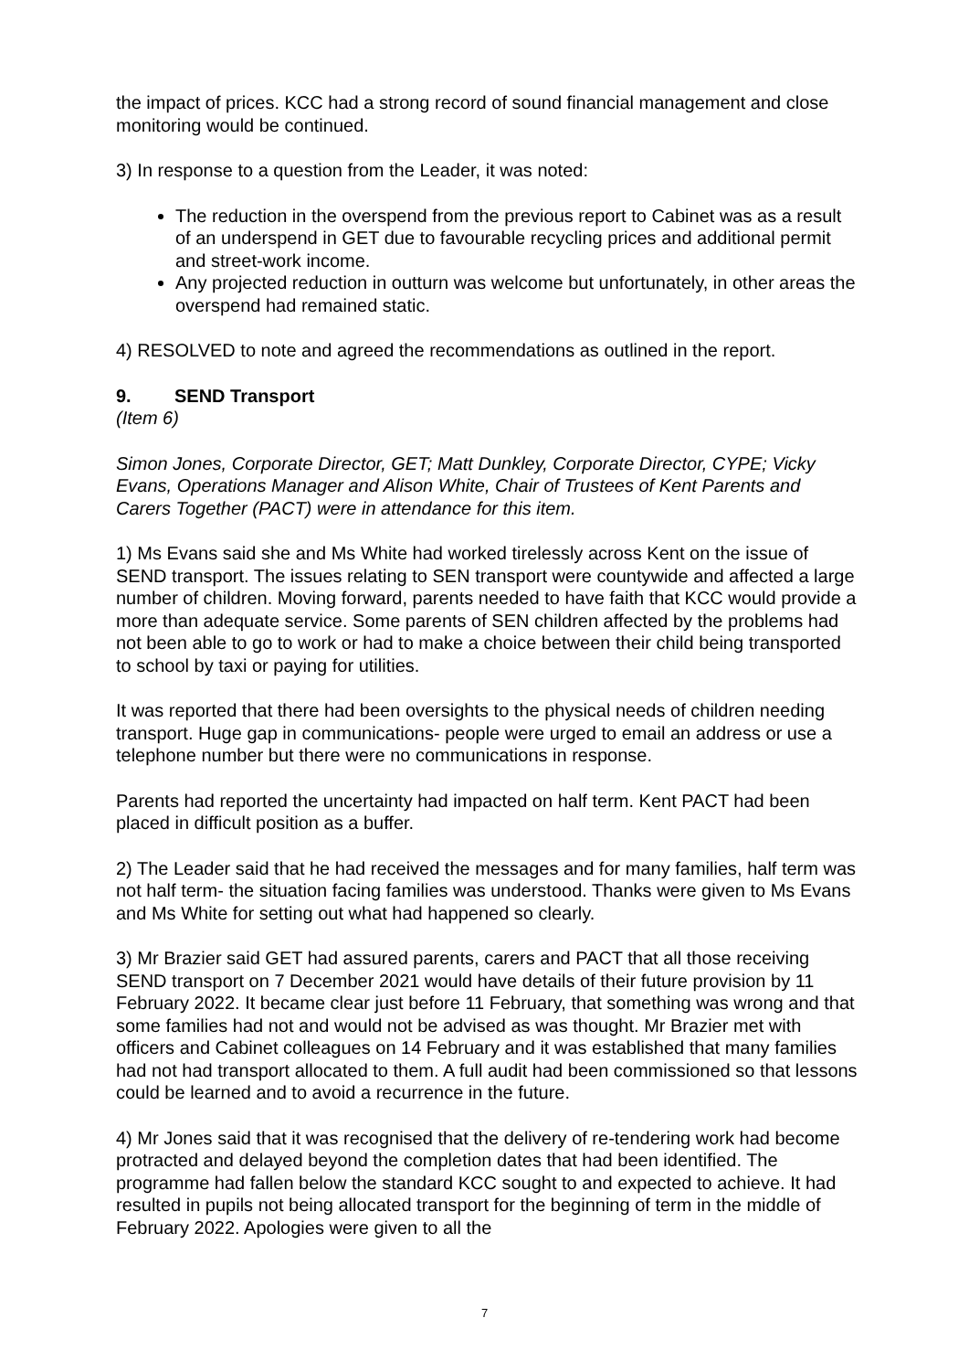the impact of prices. KCC had a strong record of sound financial management and close monitoring would be continued.
3) In response to a question from the Leader, it was noted:
The reduction in the overspend from the previous report to Cabinet was as a result of an underspend in GET due to favourable recycling prices and additional permit and street-work income.
Any projected reduction in outturn was welcome but unfortunately, in other areas the overspend had remained static.
4) RESOLVED to note and agreed the recommendations as outlined in the report.
9. SEND Transport
(Item 6)
Simon Jones, Corporate Director, GET; Matt Dunkley, Corporate Director, CYPE; Vicky Evans, Operations Manager and Alison White, Chair of Trustees of Kent Parents and Carers Together (PACT) were in attendance for this item.
1) Ms Evans said she and Ms White had worked tirelessly across Kent on the issue of SEND transport. The issues relating to SEN transport were countywide and affected a large number of children. Moving forward, parents needed to have faith that KCC would provide a more than adequate service. Some parents of SEN children affected by the problems had not been able to go to work or had to make a choice between their child being transported to school by taxi or paying for utilities.
It was reported that there had been oversights to the physical needs of children needing transport. Huge gap in communications- people were urged to email an address or use a telephone number but there were no communications in response.
Parents had reported the uncertainty had impacted on half term. Kent PACT had been placed in difficult position as a buffer.
2) The Leader said that he had received the messages and for many families, half term was not half term- the situation facing families was understood. Thanks were given to Ms Evans and Ms White for setting out what had happened so clearly.
3) Mr Brazier said GET had assured parents, carers and PACT that all those receiving SEND transport on 7 December 2021 would have details of their future provision by 11 February 2022. It became clear just before 11 February, that something was wrong and that some families had not and would not be advised as was thought. Mr Brazier met with officers and Cabinet colleagues on 14 February and it was established that many families had not had transport allocated to them. A full audit had been commissioned so that lessons could be learned and to avoid a recurrence in the future.
4) Mr Jones said that it was recognised that the delivery of re-tendering work had become protracted and delayed beyond the completion dates that had been identified. The programme had fallen below the standard KCC sought to and expected to achieve. It had resulted in pupils not being allocated transport for the beginning of term in the middle of February 2022. Apologies were given to all the
7